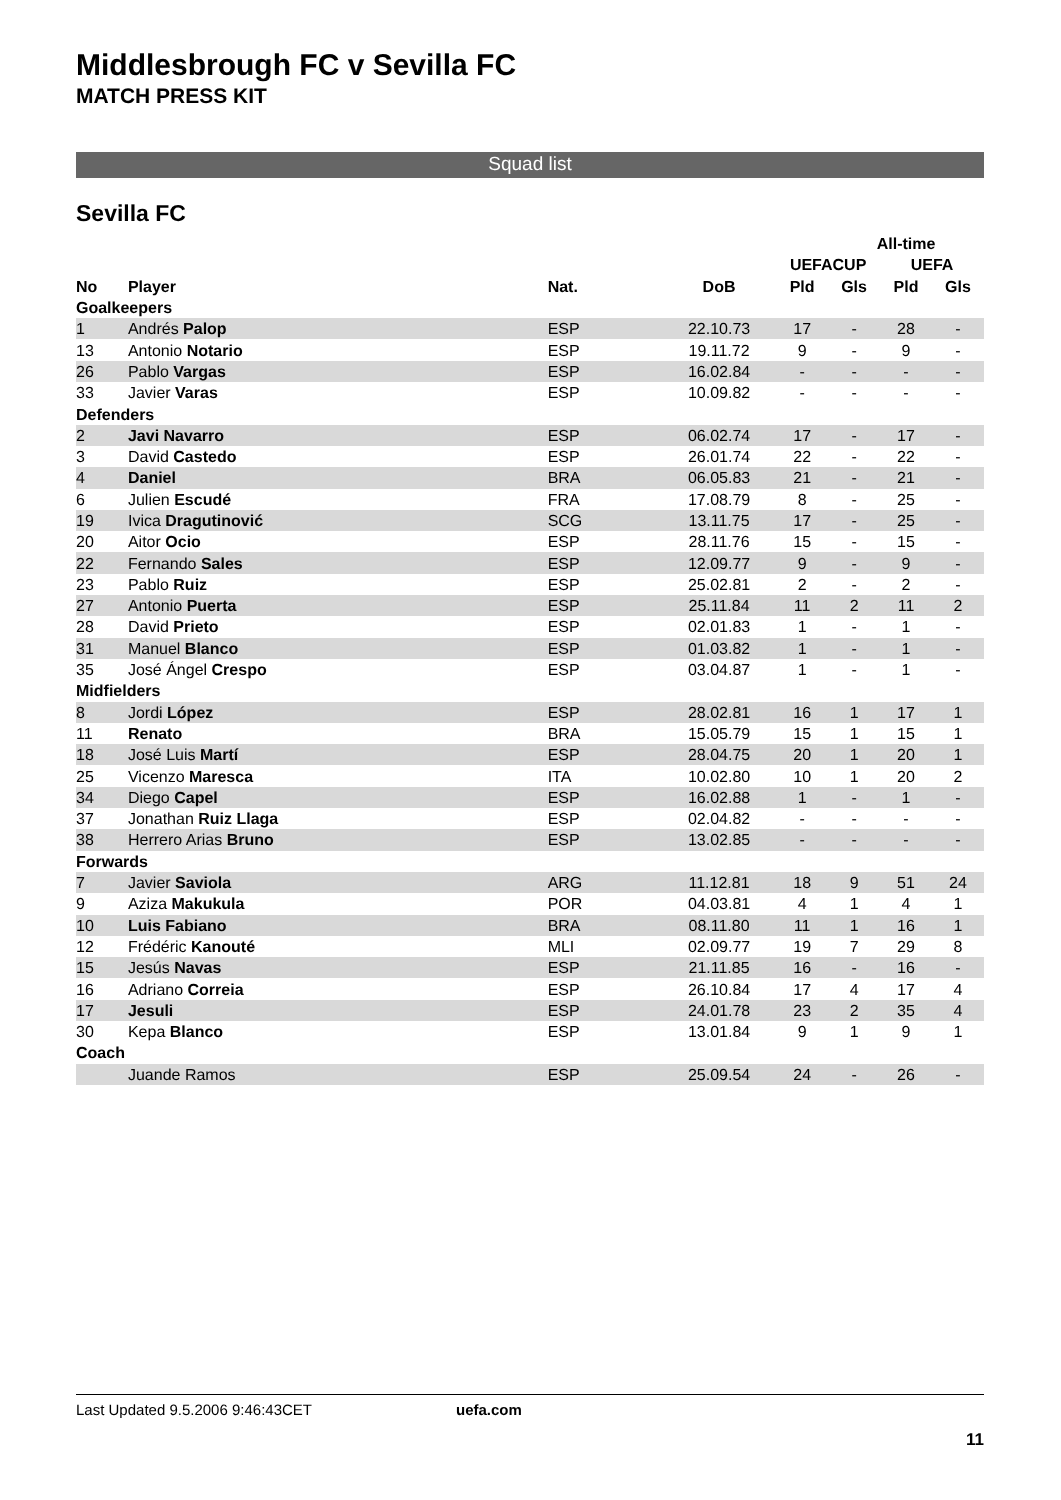Middlesbrough FC v Sevilla FC
MATCH PRESS KIT
Squad list
Sevilla FC
| | | | | | All-time | | |
| --- | --- | --- | --- | --- | --- | --- | --- |
| | | | | UEFACUP | | UEFA | |
| No | Player | Nat. | DoB | Pld | Gls | Pld | Gls |
| Goalkeepers | | | | | | | |
| 1 | Andrés Palop | ESP | 22.10.73 | 17 | - | 28 | - |
| 13 | Antonio Notario | ESP | 19.11.72 | 9 | - | 9 | - |
| 26 | Pablo Vargas | ESP | 16.02.84 | - | - | - | - |
| 33 | Javier Varas | ESP | 10.09.82 | - | - | - | - |
| Defenders | | | | | | | |
| 2 | Javi Navarro | ESP | 06.02.74 | 17 | - | 17 | - |
| 3 | David Castedo | ESP | 26.01.74 | 22 | - | 22 | - |
| 4 | Daniel | BRA | 06.05.83 | 21 | - | 21 | - |
| 6 | Julien Escudé | FRA | 17.08.79 | 8 | - | 25 | - |
| 19 | Ivica Dragutinović | SCG | 13.11.75 | 17 | - | 25 | - |
| 20 | Aitor Ocio | ESP | 28.11.76 | 15 | - | 15 | - |
| 22 | Fernando Sales | ESP | 12.09.77 | 9 | - | 9 | - |
| 23 | Pablo Ruiz | ESP | 25.02.81 | 2 | - | 2 | - |
| 27 | Antonio Puerta | ESP | 25.11.84 | 11 | 2 | 11 | 2 |
| 28 | David Prieto | ESP | 02.01.83 | 1 | - | 1 | - |
| 31 | Manuel Blanco | ESP | 01.03.82 | 1 | - | 1 | - |
| 35 | José Ángel Crespo | ESP | 03.04.87 | 1 | - | 1 | - |
| Midfielders | | | | | | | |
| 8 | Jordi López | ESP | 28.02.81 | 16 | 1 | 17 | 1 |
| 11 | Renato | BRA | 15.05.79 | 15 | 1 | 15 | 1 |
| 18 | José Luis Martí | ESP | 28.04.75 | 20 | 1 | 20 | 1 |
| 25 | Vicenzo Maresca | ITA | 10.02.80 | 10 | 1 | 20 | 2 |
| 34 | Diego Capel | ESP | 16.02.88 | 1 | - | 1 | - |
| 37 | Jonathan Ruiz Llaga | ESP | 02.04.82 | - | - | - | - |
| 38 | Herrero Arias Bruno | ESP | 13.02.85 | - | - | - | - |
| Forwards | | | | | | | |
| 7 | Javier Saviola | ARG | 11.12.81 | 18 | 9 | 51 | 24 |
| 9 | Aziza Makukula | POR | 04.03.81 | 4 | 1 | 4 | 1 |
| 10 | Luis Fabiano | BRA | 08.11.80 | 11 | 1 | 16 | 1 |
| 12 | Frédéric Kanouté | MLI | 02.09.77 | 19 | 7 | 29 | 8 |
| 15 | Jesús Navas | ESP | 21.11.85 | 16 | - | 16 | - |
| 16 | Adriano Correia | ESP | 26.10.84 | 17 | 4 | 17 | 4 |
| 17 | Jesuli | ESP | 24.01.78 | 23 | 2 | 35 | 4 |
| 30 | Kepa Blanco | ESP | 13.01.84 | 9 | 1 | 9 | 1 |
| Coach | | | | | | | |
| | Juande Ramos | ESP | 25.09.54 | 24 | - | 26 | - |
Last Updated 9.5.2006 9:46:43CET uefa.com
11